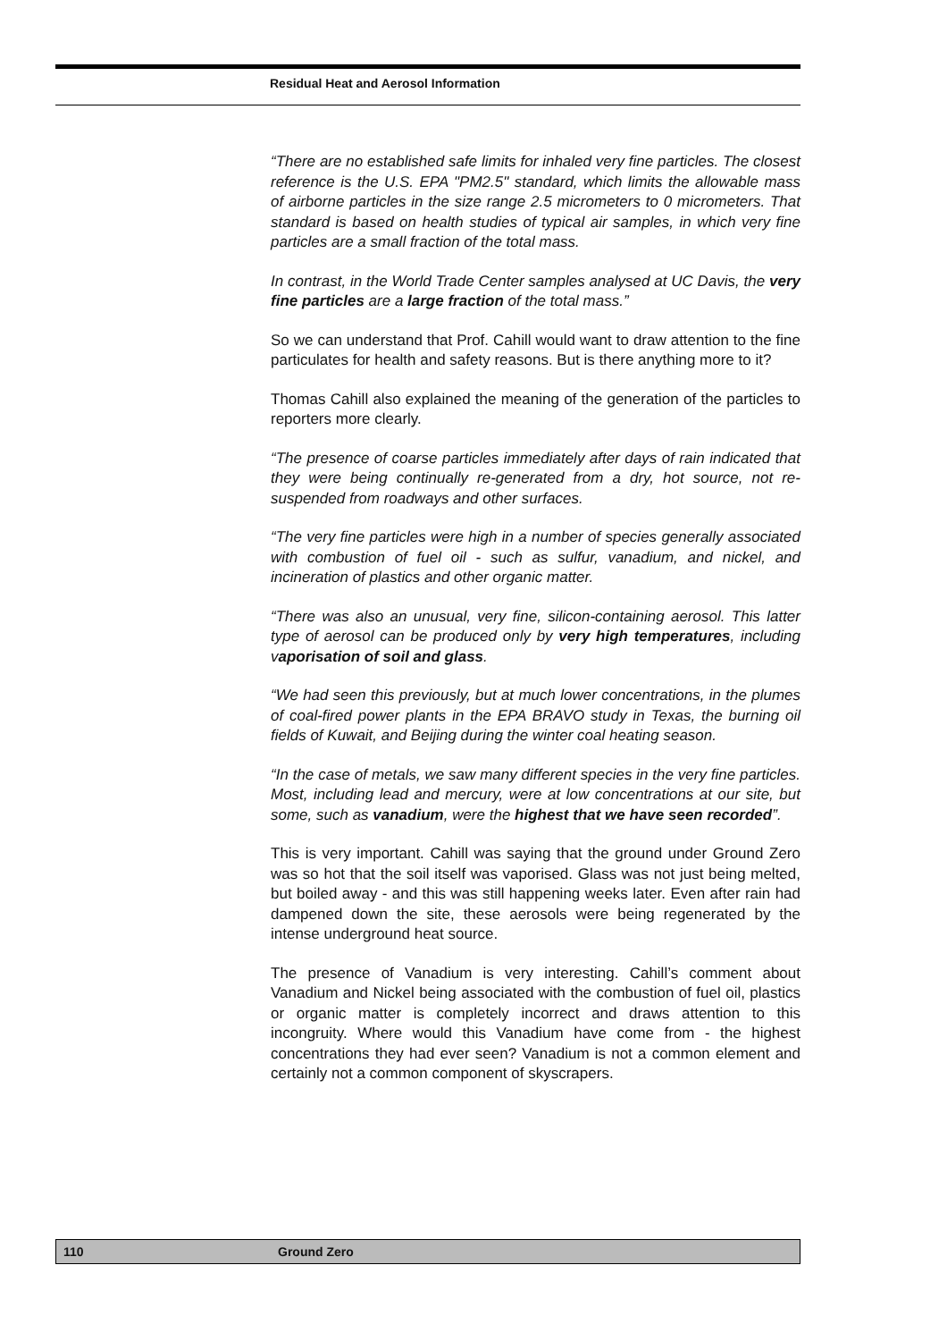Residual Heat and Aerosol Information
“There are no established safe limits for inhaled very fine particles. The closest reference is the U.S. EPA "PM2.5" standard, which limits the allowable mass of airborne particles in the size range 2.5 micrometers to 0 micrometers. That standard is based on health studies of typical air samples, in which very fine particles are a small fraction of the total mass.
In contrast, in the World Trade Center samples analysed at UC Davis, the very fine particles are a large fraction of the total mass.”
So we can understand that Prof. Cahill would want to draw attention to the fine particulates for health and safety reasons. But is there anything more to it?
Thomas Cahill also explained the meaning of the generation of the particles to reporters more clearly.
“The presence of coarse particles immediately after days of rain indicated that they were being continually re-generated from a dry, hot source, not re-suspended from roadways and other surfaces.
“The very fine particles were high in a number of species generally associated with combustion of fuel oil - such as sulfur, vanadium, and nickel, and incineration of plastics and other organic matter.
“There was also an unusual, very fine, silicon-containing aerosol. This latter type of aerosol can be produced only by very high temperatures, including vaporisation of soil and glass.
“We had seen this previously, but at much lower concentrations, in the plumes of coal-fired power plants in the EPA BRAVO study in Texas, the burning oil fields of Kuwait, and Beijing during the winter coal heating season.
“In the case of metals, we saw many different species in the very fine particles. Most, including lead and mercury, were at low concentrations at our site, but some, such as vanadium, were the highest that we have seen recorded”.
This is very important. Cahill was saying that the ground under Ground Zero was so hot that the soil itself was vaporised. Glass was not just being melted, but boiled away - and this was still happening weeks later. Even after rain had dampened down the site, these aerosols were being regenerated by the intense underground heat source.
The presence of Vanadium is very interesting. Cahill’s comment about Vanadium and Nickel being associated with the combustion of fuel oil, plastics or organic matter is completely incorrect and draws attention to this incongruity. Where would this Vanadium have come from - the highest concentrations they had ever seen? Vanadium is not a common element and certainly not a common component of skyscrapers.
110 Ground Zero